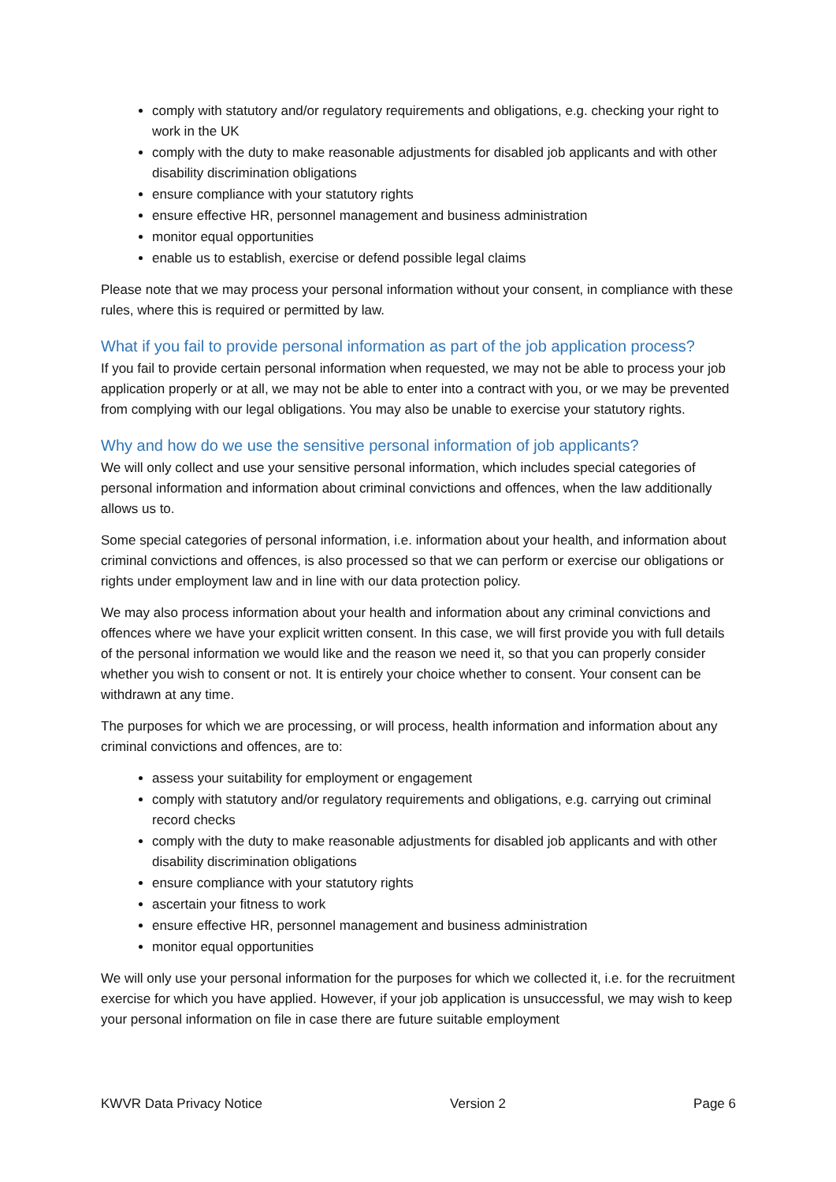comply with statutory and/or regulatory requirements and obligations, e.g. checking your right to work in the UK
comply with the duty to make reasonable adjustments for disabled job applicants and with other disability discrimination obligations
ensure compliance with your statutory rights
ensure effective HR, personnel management and business administration
monitor equal opportunities
enable us to establish, exercise or defend possible legal claims
Please note that we may process your personal information without your consent, in compliance with these rules, where this is required or permitted by law.
What if you fail to provide personal information as part of the job application process?
If you fail to provide certain personal information when requested, we may not be able to process your job application properly or at all, we may not be able to enter into a contract with you, or we may be prevented from complying with our legal obligations. You may also be unable to exercise your statutory rights.
Why and how do we use the sensitive personal information of job applicants?
We will only collect and use your sensitive personal information, which includes special categories of personal information and information about criminal convictions and offences, when the law additionally allows us to.
Some special categories of personal information, i.e. information about your health, and information about criminal convictions and offences, is also processed so that we can perform or exercise our obligations or rights under employment law and in line with our data protection policy.
We may also process information about your health and information about any criminal convictions and offences where we have your explicit written consent. In this case, we will first provide you with full details of the personal information we would like and the reason we need it, so that you can properly consider whether you wish to consent or not. It is entirely your choice whether to consent. Your consent can be withdrawn at any time.
The purposes for which we are processing, or will process, health information and information about any criminal convictions and offences, are to:
assess your suitability for employment or engagement
comply with statutory and/or regulatory requirements and obligations, e.g. carrying out criminal record checks
comply with the duty to make reasonable adjustments for disabled job applicants and with other disability discrimination obligations
ensure compliance with your statutory rights
ascertain your fitness to work
ensure effective HR, personnel management and business administration
monitor equal opportunities
We will only use your personal information for the purposes for which we collected it, i.e. for the recruitment exercise for which you have applied. However, if your job application is unsuccessful, we may wish to keep your personal information on file in case there are future suitable employment
KWVR Data Privacy Notice Version 2 Page 6